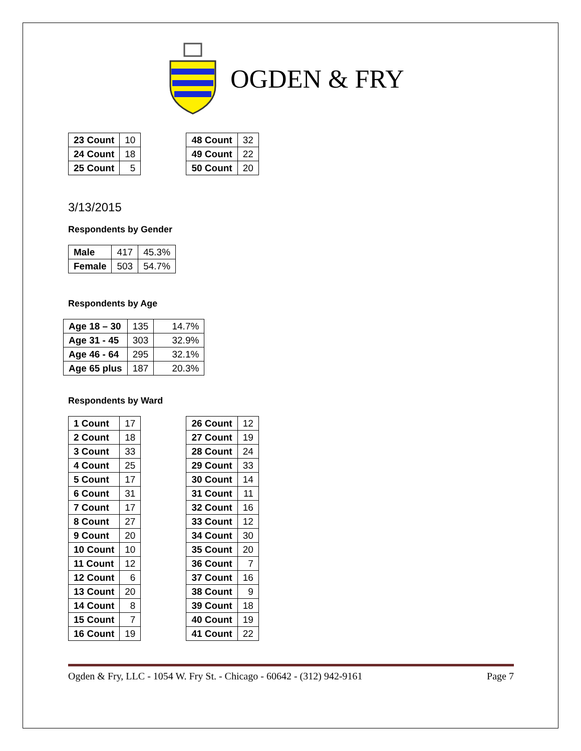OGDEN & FRY
| 23 Count | 10 |
| 24 Count | 18 |
| 25 Count | 5 |
| 48 Count | 32 |
| 49 Count | 22 |
| 50 Count | 20 |
3/13/2015
Respondents by Gender
| Male | 417 | 45.3% |
| Female | 503 | 54.7% |
Respondents by Age
| Age 18 – 30 | 135 | 14.7% |
| Age 31 - 45 | 303 | 32.9% |
| Age 46 - 64 | 295 | 32.1% |
| Age 65 plus | 187 | 20.3% |
Respondents by Ward
| 1 Count | 17 |
| 2 Count | 18 |
| 3 Count | 33 |
| 4 Count | 25 |
| 5 Count | 17 |
| 6 Count | 31 |
| 7 Count | 17 |
| 8 Count | 27 |
| 9 Count | 20 |
| 10 Count | 10 |
| 11 Count | 12 |
| 12 Count | 6 |
| 13 Count | 20 |
| 14 Count | 8 |
| 15 Count | 7 |
| 16 Count | 19 |
| 26 Count | 12 |
| 27 Count | 19 |
| 28 Count | 24 |
| 29 Count | 33 |
| 30 Count | 14 |
| 31 Count | 11 |
| 32 Count | 16 |
| 33 Count | 12 |
| 34 Count | 30 |
| 35 Count | 20 |
| 36 Count | 7 |
| 37 Count | 16 |
| 38 Count | 9 |
| 39 Count | 18 |
| 40 Count | 19 |
| 41 Count | 22 |
Ogden & Fry, LLC - 1054 W. Fry St. - Chicago - 60642 - (312) 942-9161 Page 7